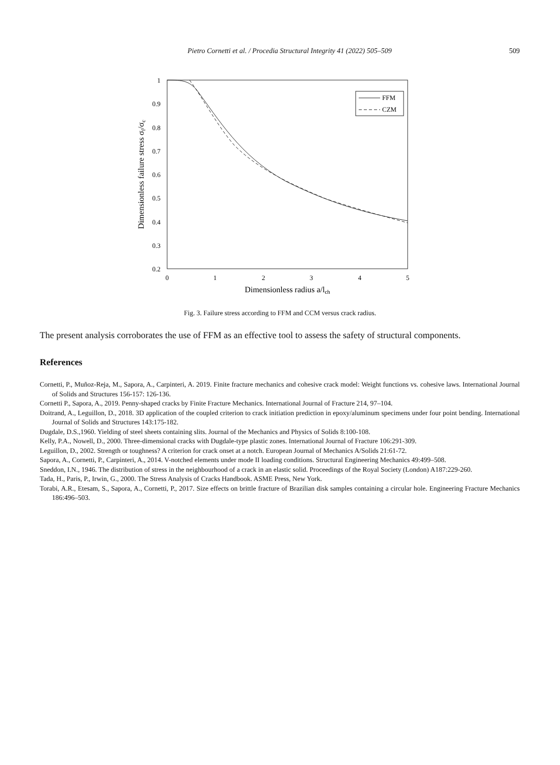Pietro Cornetti et al. / Procedia Structural Integrity 41 (2022) 505–509 509
1
0.9
0.8
0.7
0.6
0.5
0.4
0.3
0.2
0
1
2
3
4
5
Dimensionless radius a/lch
Dimensionless failure stress σf/σc
FFM
CZM
Fig. 3. Failure stress according to FFM and CCM versus crack radius.
The present analysis corroborates the use of FFM as an effective tool to assess the safety of structural components.
References
Cornetti, P., Muñoz-Reja, M., Sapora, A., Carpinteri, A. 2019. Finite fracture mechanics and cohesive crack model: Weight functions vs. cohesive laws. International Journal of Solids and Structures 156-157: 126-136.
Cornetti P., Sapora, A., 2019. Penny-shaped cracks by Finite Fracture Mechanics. International Journal of Fracture 214, 97–104.
Doitrand, A., Leguillon, D., 2018. 3D application of the coupled criterion to crack initiation prediction in epoxy/aluminum specimens under four point bending. International Journal of Solids and Structures 143:175-182.
Dugdale, D.S.,1960. Yielding of steel sheets containing slits. Journal of the Mechanics and Physics of Solids 8:100-108.
Kelly, P.A., Nowell, D., 2000. Three-dimensional cracks with Dugdale-type plastic zones. International Journal of Fracture 106:291-309.
Leguillon, D., 2002. Strength or toughness? A criterion for crack onset at a notch. European Journal of Mechanics A/Solids 21:61-72.
Sapora, A., Cornetti, P., Carpinteri, A., 2014. V-notched elements under mode II loading conditions. Structural Engineering Mechanics 49:499–508.
Sneddon, I.N., 1946. The distribution of stress in the neighbourhood of a crack in an elastic solid. Proceedings of the Royal Society (London) A187:229-260.
Tada, H., Paris, P., Irwin, G., 2000. The Stress Analysis of Cracks Handbook. ASME Press, New York.
Torabi, A.R., Etesam, S., Sapora, A., Cornetti, P., 2017. Size effects on brittle fracture of Brazilian disk samples containing a circular hole. Engineering Fracture Mechanics 186:496–503.